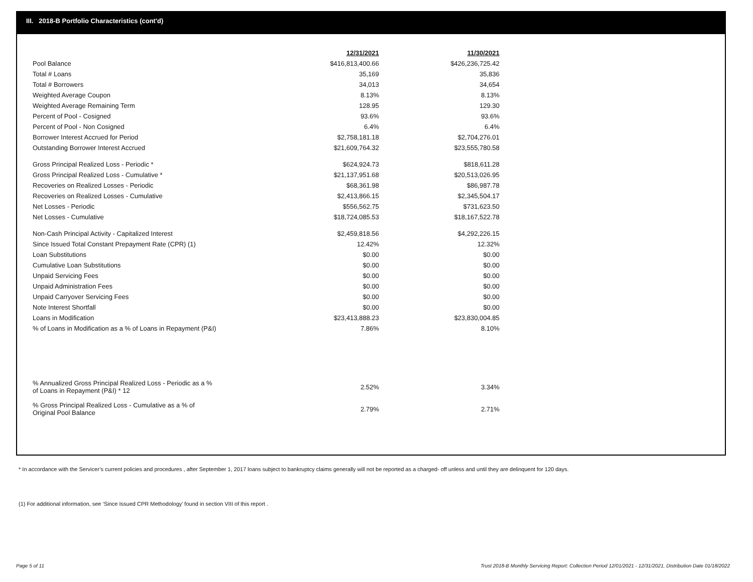III. 2018-B Portfolio Characteristics (cont'd)
| | 12/31/2021 | 11/30/2021 |
| Pool Balance | $416,813,400.66 | $426,236,725.42 |
| Total # Loans | 35,169 | 35,836 |
| Total # Borrowers | 34,013 | 34,654 |
| Weighted Average Coupon | 8.13% | 8.13% |
| Weighted Average Remaining Term | 128.95 | 129.30 |
| Percent of Pool - Cosigned | 93.6% | 93.6% |
| Percent of Pool - Non Cosigned | 6.4% | 6.4% |
| Borrower Interest Accrued for Period | $2,758,181.18 | $2,704,276.01 |
| Outstanding Borrower Interest Accrued | $21,609,764.32 | $23,555,780.58 |
| Gross Principal Realized Loss - Periodic * | $624,924.73 | $818,611.28 |
| Gross Principal Realized Loss - Cumulative * | $21,137,951.68 | $20,513,026.95 |
| Recoveries on Realized Losses - Periodic | $68,361.98 | $86,987.78 |
| Recoveries on Realized Losses - Cumulative | $2,413,866.15 | $2,345,504.17 |
| Net Losses - Periodic | $556,562.75 | $731,623.50 |
| Net Losses - Cumulative | $18,724,085.53 | $18,167,522.78 |
| Non-Cash Principal Activity - Capitalized Interest | $2,459,818.56 | $4,292,226.15 |
| Since Issued Total Constant Prepayment Rate (CPR) (1) | 12.42% | 12.32% |
| Loan Substitutions | $0.00 | $0.00 |
| Cumulative Loan Substitutions | $0.00 | $0.00 |
| Unpaid Servicing Fees | $0.00 | $0.00 |
| Unpaid Administration Fees | $0.00 | $0.00 |
| Unpaid Carryover Servicing Fees | $0.00 | $0.00 |
| Note Interest Shortfall | $0.00 | $0.00 |
| Loans in Modification | $23,413,888.23 | $23,830,004.85 |
| % of Loans in Modification as a % of Loans in Repayment (P&I) | 7.86% | 8.10% |
| % Annualized Gross Principal Realized Loss - Periodic as a % of Loans in Repayment (P&I) * 12 | 2.52% | 3.34% |
| % Gross Principal Realized Loss - Cumulative as a % of Original Pool Balance | 2.79% | 2.71% |
* In accordance with the Servicer’s current policies and procedures , after September 1, 2017 loans subject to bankruptcy claims generally will not be reported as a charged- off unless and until they are delinquent for 120 days.
(1) For additional information, see ‘Since Issued CPR Methodology’ found in section VIII of this report .
Page 5 of 11
Trust 2018-B Monthly Servicing Report: Collection Period 12/01/2021 - 12/31/2021, Distribution Date 01/18/2022